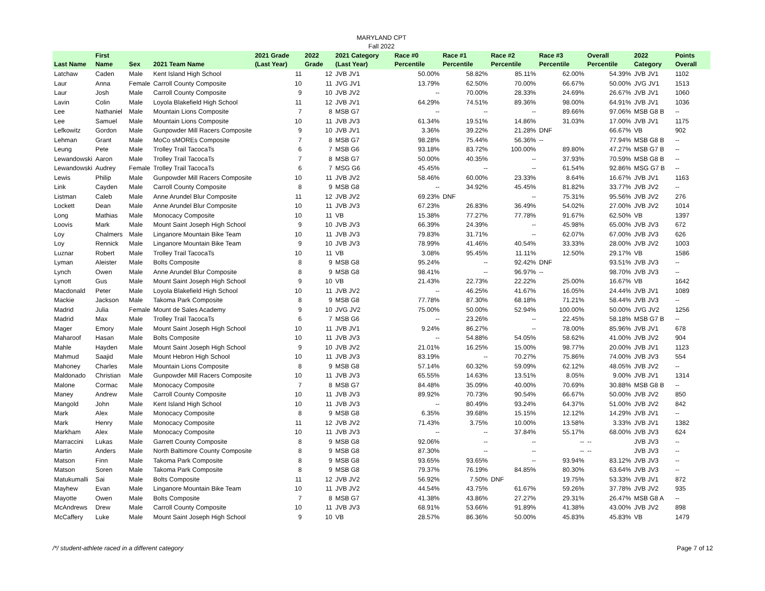MARYLAND CPT
Fall 2022
| Last Name | First Name | Sex | 2021 Team Name | 2021 Grade (Last Year) | 2022 Grade | 2021 Category (Last Year) | Race #0 Percentile | Race #1 Percentile | Race #2 Percentile | Race #3 Percentile | Overall Percentile | 2022 Category | Points Overall |
| --- | --- | --- | --- | --- | --- | --- | --- | --- | --- | --- | --- | --- | --- |
| Latchaw | Caden | Male | Kent Island High School | 11 | 12 | JVB JV1 | 50.00% | 58.82% | 85.11% | 62.00% | 54.39% | JVB JV1 | 1102 |
| Laur | Anna | Female | Carroll County Composite | 10 | 11 | JVG JV1 | 13.79% | 62.50% | 70.00% | 66.67% | 50.00% | JVG JV1 | 1513 |
| Laur | Josh | Male | Carroll County Composite | 9 | 10 | JVB JV2 | -- | 70.00% | 28.33% | 24.69% | 26.67% | JVB JV1 | 1060 |
| Lavin | Colin | Male | Loyola Blakefield High School | 11 | 12 | JVB JV1 | 64.29% | 74.51% | 89.36% | 98.00% | 64.91% | JVB JV1 | 1036 |
| Lee | Nathaniel | Male | Mountain Lions Composite | 7 | 8 | MSB G7 | -- | -- | -- | 89.66% | 97.06% | MSB G8 B | -- |
| Lee | Samuel | Male | Mountain Lions Composite | 10 | 11 | JVB JV3 | 61.34% | 19.51% | 14.86% | 31.03% | 17.00% | JVB JV1 | 1175 |
| Lefkowitz | Gordon | Male | Gunpowder Mill Racers Composite | 9 | 10 | JVB JV1 | 3.36% | 39.22% | 21.28% | DNF | 66.67% | VB | 902 |
| Lehman | Grant | Male | MoCo sMOREs Composite | 7 | 8 | MSB G7 | 98.28% | 75.44% | 56.36% | -- | 77.94% | MSB G8 B | -- |
| Leung | Pete | Male | Trolley Trail TacocaTs | 6 | 7 | MSB G6 | 93.18% | 83.72% | 100.00% | 89.80% | 47.27% | MSB G7 B | -- |
| Lewandowski | Aaron | Male | Trolley Trail TacocaTs | 7 | 8 | MSB G7 | 50.00% | 40.35% | -- | 37.93% | 70.59% | MSB G8 B | -- |
| Lewandowski | Audrey | Female | Trolley Trail TacocaTs | 6 | 7 | MSG G6 | 45.45% | -- | -- | 61.54% | 92.86% | MSG G7 B | -- |
| Lewis | Philip | Male | Gunpowder Mill Racers Composite | 10 | 11 | JVB JV2 | 58.46% | 60.00% | 23.33% | 8.64% | 16.67% | JVB JV1 | 1163 |
| Link | Cayden | Male | Carroll County Composite | 8 | 9 | MSB G8 | -- | 34.92% | 45.45% | 81.82% | 33.77% | JVB JV2 | -- |
| Listman | Caleb | Male | Anne Arundel Blur Composite | 11 | 12 | JVB JV2 | 69.23% | DNF | -- | 75.31% | 95.56% | JVB JV2 | 276 |
| Lockett | Dean | Male | Anne Arundel Blur Composite | 10 | 11 | JVB JV3 | 67.23% | 26.83% | 36.49% | 54.02% | 27.00% | JVB JV2 | 1014 |
| Long | Mathias | Male | Monocacy Composite | 10 | 11 | VB | 15.38% | 77.27% | 77.78% | 91.67% | 62.50% | VB | 1397 |
| Loovis | Mark | Male | Mount Saint Joseph High School | 9 | 10 | JVB JV3 | 66.39% | 24.39% | -- | 45.98% | 65.00% | JVB JV3 | 672 |
| Loy | Chalmers | Male | Linganore Mountain Bike Team | 10 | 11 | JVB JV3 | 79.83% | 31.71% | -- | 62.07% | 67.00% | JVB JV3 | 626 |
| Loy | Rennick | Male | Linganore Mountain Bike Team | 9 | 10 | JVB JV3 | 78.99% | 41.46% | 40.54% | 33.33% | 28.00% | JVB JV2 | 1003 |
| Luznar | Robert | Male | Trolley Trail TacocaTs | 10 | 11 | VB | 3.08% | 95.45% | 11.11% | 12.50% | 29.17% | VB | 1586 |
| Lyman | Aleister | Male | Bolts Composite | 8 | 9 | MSB G8 | 95.24% | -- | 92.42% | DNF | 93.51% | JVB JV3 | -- |
| Lynch | Owen | Male | Anne Arundel Blur Composite | 8 | 9 | MSB G8 | 98.41% | -- | 96.97% | -- | 98.70% | JVB JV3 | -- |
| Lynott | Gus | Male | Mount Saint Joseph High School | 9 | 10 | VB | 21.43% | 22.73% | 22.22% | 25.00% | 16.67% | VB | 1642 |
| Macdonald | Peter | Male | Loyola Blakefield High School | 10 | 11 | JVB JV2 | -- | 46.25% | 41.67% | 16.05% | 24.44% | JVB JV1 | 1089 |
| Mackie | Jackson | Male | Takoma Park Composite | 8 | 9 | MSB G8 | 77.78% | 87.30% | 68.18% | 71.21% | 58.44% | JVB JV3 | -- |
| Madrid | Julia | Female | Mount de Sales Academy | 9 | 10 | JVG JV2 | 75.00% | 50.00% | 52.94% | 100.00% | 50.00% | JVG JV2 | 1256 |
| Madrid | Max | Male | Trolley Trail TacocaTs | 6 | 7 | MSB G6 | -- | 23.26% | -- | 22.45% | 58.18% | MSB G7 B | -- |
| Mager | Emory | Male | Mount Saint Joseph High School | 10 | 11 | JVB JV1 | 9.24% | 86.27% | -- | 78.00% | 85.96% | JVB JV1 | 678 |
| Maharoof | Hasan | Male | Bolts Composite | 10 | 11 | JVB JV3 | -- | 54.88% | 54.05% | 58.62% | 41.00% | JVB JV2 | 904 |
| Mahle | Hayden | Male | Mount Saint Joseph High School | 9 | 10 | JVB JV2 | 21.01% | 16.25% | 15.00% | 98.77% | 20.00% | JVB JV1 | 1123 |
| Mahmud | Saajid | Male | Mount Hebron High School | 10 | 11 | JVB JV3 | 83.19% | -- | 70.27% | 75.86% | 74.00% | JVB JV3 | 554 |
| Mahoney | Charles | Male | Mountain Lions Composite | 8 | 9 | MSB G8 | 57.14% | 60.32% | 59.09% | 62.12% | 48.05% | JVB JV2 | -- |
| Maldonado | Christian | Male | Gunpowder Mill Racers Composite | 10 | 11 | JVB JV3 | 65.55% | 14.63% | 13.51% | 8.05% | 9.00% | JVB JV1 | 1314 |
| Malone | Cormac | Male | Monocacy Composite | 7 | 8 | MSB G7 | 84.48% | 35.09% | 40.00% | 70.69% | 30.88% | MSB G8 B | -- |
| Maney | Andrew | Male | Carroll County Composite | 10 | 11 | JVB JV3 | 89.92% | 70.73% | 90.54% | 66.67% | 50.00% | JVB JV2 | 850 |
| Mangold | John | Male | Kent Island High School | 10 | 11 | JVB JV3 | -- | 80.49% | 93.24% | 64.37% | 51.00% | JVB JV2 | 842 |
| Mark | Alex | Male | Monocacy Composite | 8 | 9 | MSB G8 | 6.35% | 39.68% | 15.15% | 12.12% | 14.29% | JVB JV1 | -- |
| Mark | Henry | Male | Monocacy Composite | 11 | 12 | JVB JV2 | 71.43% | 3.75% | 10.00% | 13.58% | 3.33% | JVB JV1 | 1382 |
| Markham | Alex | Male | Monocacy Composite | 10 | 11 | JVB JV3 | -- | -- | 37.84% | 55.17% | 68.00% | JVB JV3 | 624 |
| Marraccini | Lukas | Male | Garrett County Composite | 8 | 9 | MSB G8 | 92.06% | -- | -- | -- | -- | JVB JV3 | -- |
| Martin | Anders | Male | North Baltimore County Composite | 8 | 9 | MSB G8 | 87.30% | -- | -- | -- | -- | JVB JV3 | -- |
| Matson | Finn | Male | Takoma Park Composite | 8 | 9 | MSB G8 | 93.65% | 93.65% | -- | 93.94% | 83.12% | JVB JV3 | -- |
| Matson | Soren | Male | Takoma Park Composite | 8 | 9 | MSB G8 | 79.37% | 76.19% | 84.85% | 80.30% | 63.64% | JVB JV3 | -- |
| Matukumalli | Sai | Male | Bolts Composite | 11 | 12 | JVB JV2 | 56.92% | 7.50% | DNF | 19.75% | 53.33% | JVB JV1 | 872 |
| Mayhew | Evan | Male | Linganore Mountain Bike Team | 10 | 11 | JVB JV2 | 44.54% | 43.75% | 61.67% | 59.26% | 37.78% | JVB JV2 | 935 |
| Mayotte | Owen | Male | Bolts Composite | 7 | 8 | MSB G7 | 41.38% | 43.86% | 27.27% | 29.31% | 26.47% | MSB G8 A | -- |
| McAndrews | Drew | Male | Carroll County Composite | 10 | 11 | JVB JV3 | 68.91% | 53.66% | 91.89% | 41.38% | 43.00% | JVB JV2 | 898 |
| McCaffery | Luke | Male | Mount Saint Joseph High School | 9 | 10 | VB | 28.57% | 86.36% | 50.00% | 45.83% | 45.83% | VB | 1479 |
/*/ student-athlete raced in a different category Page 7 of 12